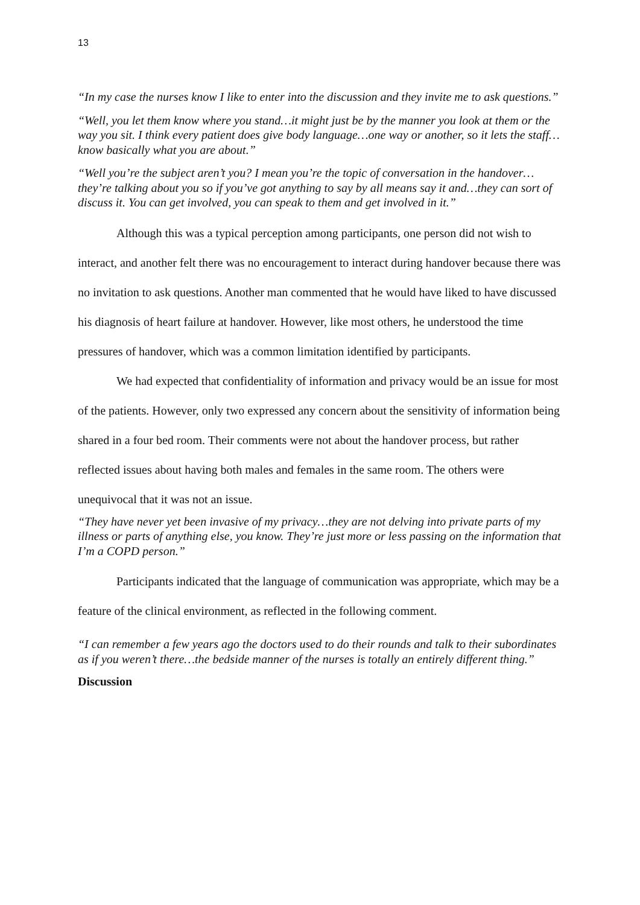13
“In my case the nurses know I like to enter into the discussion and they invite me to ask questions.”
“Well, you let them know where you stand…it might just be by the manner you look at them or the way you sit. I think every patient does give body language…one way or another, so it lets the staff…know basically what you are about.”
“Well you’re the subject aren’t you? I mean you’re the topic of conversation in the handover…they’re talking about you so if you’ve got anything to say by all means say it and…they can sort of discuss it. You can get involved, you can speak to them and get involved in it.”
Although this was a typical perception among participants, one person did not wish to interact, and another felt there was no encouragement to interact during handover because there was no invitation to ask questions. Another man commented that he would have liked to have discussed his diagnosis of heart failure at handover. However, like most others, he understood the time pressures of handover, which was a common limitation identified by participants.
We had expected that confidentiality of information and privacy would be an issue for most of the patients. However, only two expressed any concern about the sensitivity of information being shared in a four bed room. Their comments were not about the handover process, but rather reflected issues about having both males and females in the same room. The others were unequivocal that it was not an issue.
“They have never yet been invasive of my privacy…they are not delving into private parts of my illness or parts of anything else, you know. They’re just more or less passing on the information that I’m a COPD person.”
Participants indicated that the language of communication was appropriate, which may be a feature of the clinical environment, as reflected in the following comment.
“I can remember a few years ago the doctors used to do their rounds and talk to their subordinates as if you weren’t there…the bedside manner of the nurses is totally an entirely different thing.”
Discussion